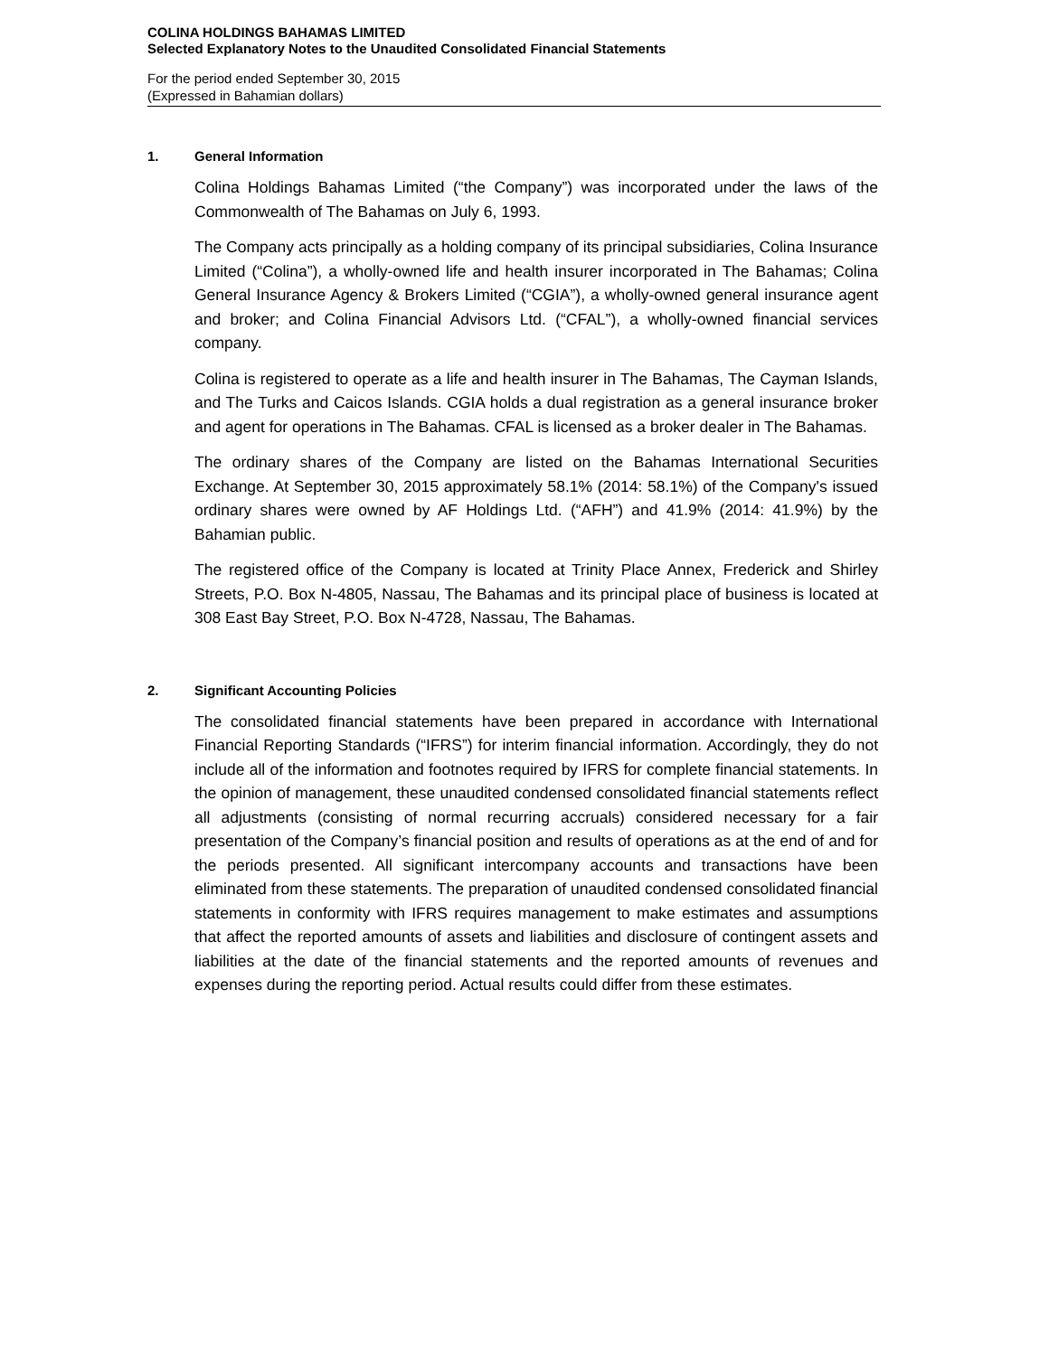COLINA HOLDINGS BAHAMAS LIMITED
Selected Explanatory Notes to the Unaudited Consolidated Financial Statements
For the period ended September 30, 2015
(Expressed in Bahamian dollars)
1. General Information
Colina Holdings Bahamas Limited (“the Company”) was incorporated under the laws of the Commonwealth of The Bahamas on July 6, 1993.
The Company acts principally as a holding company of its principal subsidiaries, Colina Insurance Limited (“Colina”), a wholly-owned life and health insurer incorporated in The Bahamas; Colina General Insurance Agency & Brokers Limited (“CGIA”), a wholly-owned general insurance agent and broker; and Colina Financial Advisors Ltd. (“CFAL”), a wholly-owned financial services company.
Colina is registered to operate as a life and health insurer in The Bahamas, The Cayman Islands, and The Turks and Caicos Islands. CGIA holds a dual registration as a general insurance broker and agent for operations in The Bahamas. CFAL is licensed as a broker dealer in The Bahamas.
The ordinary shares of the Company are listed on the Bahamas International Securities Exchange. At September 30, 2015 approximately 58.1% (2014: 58.1%) of the Company's issued ordinary shares were owned by AF Holdings Ltd. (“AFH”) and 41.9% (2014: 41.9%) by the Bahamian public.
The registered office of the Company is located at Trinity Place Annex, Frederick and Shirley Streets, P.O. Box N-4805, Nassau, The Bahamas and its principal place of business is located at 308 East Bay Street, P.O. Box N-4728, Nassau, The Bahamas.
2. Significant Accounting Policies
The consolidated financial statements have been prepared in accordance with International Financial Reporting Standards (“IFRS”) for interim financial information. Accordingly, they do not include all of the information and footnotes required by IFRS for complete financial statements. In the opinion of management, these unaudited condensed consolidated financial statements reflect all adjustments (consisting of normal recurring accruals) considered necessary for a fair presentation of the Company’s financial position and results of operations as at the end of and for the periods presented. All significant intercompany accounts and transactions have been eliminated from these statements. The preparation of unaudited condensed consolidated financial statements in conformity with IFRS requires management to make estimates and assumptions that affect the reported amounts of assets and liabilities and disclosure of contingent assets and liabilities at the date of the financial statements and the reported amounts of revenues and expenses during the reporting period. Actual results could differ from these estimates.